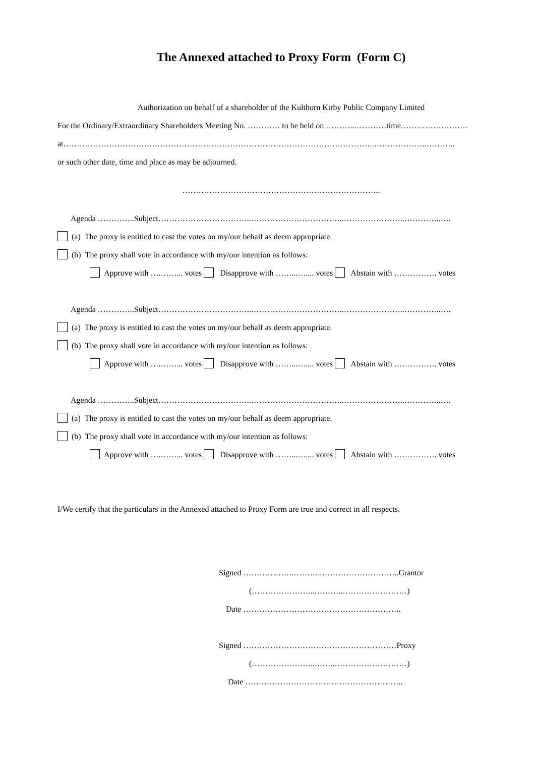The Annexed attached to Proxy Form (Form C)
Authorization on behalf of a shareholder of the Kulthorn Kirby Public Company Limited
For the Ordinary/Extraordinary Shareholders Meeting No. ………… to be held on ………..…………time…………………….
at……………………………………………………………………………………………………..………………..………..
or such other date, time and place as may be adjourned.
………………………………………………………………..
Agenda …………..Subject……………………………..……………………………..…………………..…………..….
(a) The proxy is entitled to cast the votes on my/our behalf as deem appropriate.
(b) The proxy shall vote in accordance with my/our intention as follows:
Approve with ….……... votes Disapprove with ……...….... votes Abstain with ……………. votes
Agenda …………..Subject……………………………..……………………………..…………………..…………..….
(a) The proxy is entitled to cast the votes on my/our behalf as deem appropriate.
(b) The proxy shall vote in accordance with my/our intention as follows:
Approve with ….……... votes Disapprove with ……...….... votes Abstain with ……………. votes
Agenda …………..Subject……………………………..……………………………..…………………..…………..….
(a) The proxy is entitled to cast the votes on my/our behalf as deem appropriate.
(b) The proxy shall vote in accordance with my/our intention as follows:
Approve with ….……... votes Disapprove with ……...….... votes Abstain with ……………. votes
I/We certify that the particulars in the Annexed attached to Proxy Form are true and correct in all respects.
Signed ……………….………..………………………..Grantor
(…………………...………..……………………)
Date …………………………………………………..
Signed …………………………………………………Proxy
(…………………...……..………………………)
Date …………………………………………………..